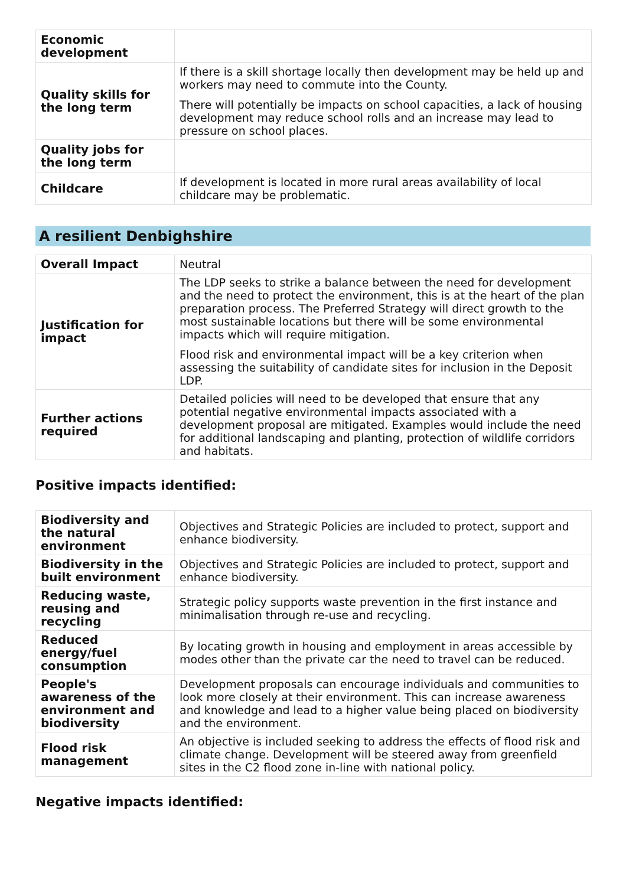| Economic development | |
| Quality skills for the long term | If there is a skill shortage locally then development may be held up and workers may need to commute into the County. There will potentially be impacts on school capacities, a lack of housing development may reduce school rolls and an increase may lead to pressure on school places. |
| Quality jobs for the long term | |
| Childcare | If development is located in more rural areas availability of local childcare may be problematic. |
A resilient Denbighshire
| Overall Impact | Neutral |
| Justification for impact | The LDP seeks to strike a balance between the need for development and the need to protect the environment, this is at the heart of the plan preparation process. The Preferred Strategy will direct growth to the most sustainable locations but there will be some environmental impacts which will require mitigation. Flood risk and environmental impact will be a key criterion when assessing the suitability of candidate sites for inclusion in the Deposit LDP. |
| Further actions required | Detailed policies will need to be developed that ensure that any potential negative environmental impacts associated with a development proposal are mitigated. Examples would include the need for additional landscaping and planting, protection of wildlife corridors and habitats. |
Positive impacts identified:
| Biodiversity and the natural environment | Objectives and Strategic Policies are included to protect, support and enhance biodiversity. |
| Biodiversity in the built environment | Objectives and Strategic Policies are included to protect, support and enhance biodiversity. |
| Reducing waste, reusing and recycling | Strategic policy supports waste prevention in the first instance and minimalisation through re-use and recycling. |
| Reduced energy/fuel consumption | By locating growth in housing and employment in areas accessible by modes other than the private car the need to travel can be reduced. |
| People's awareness of the environment and biodiversity | Development proposals can encourage individuals and communities to look more closely at their environment. This can increase awareness and knowledge and lead to a higher value being placed on biodiversity and the environment. |
| Flood risk management | An objective is included seeking to address the effects of flood risk and climate change. Development will be steered away from greenfield sites in the C2 flood zone in-line with national policy. |
Negative impacts identified: